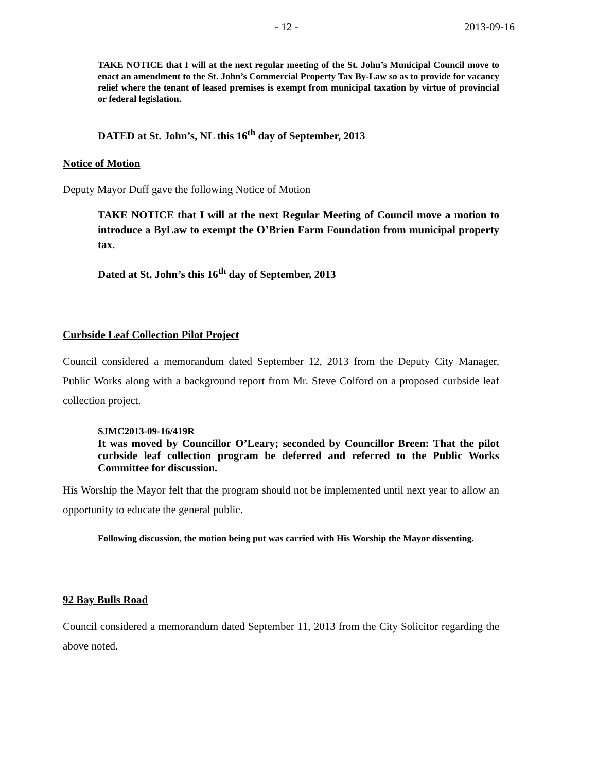- 12 - 2013-09-16
TAKE NOTICE that I will at the next regular meeting of the St. John’s Municipal Council move to enact an amendment to the St. John’s Commercial Property Tax By-Law so as to provide for vacancy relief where the tenant of leased premises is exempt from municipal taxation by virtue of provincial or federal legislation.
DATED at St. John’s, NL this 16<sup>th</sup> day of September, 2013
Notice of Motion
Deputy Mayor Duff gave the following Notice of Motion
TAKE NOTICE that I will at the next Regular Meeting of Council move a motion to introduce a ByLaw to exempt the O’Brien Farm Foundation from municipal property tax.
Dated at St. John’s this 16<sup>th</sup> day of September, 2013
Curbside Leaf Collection Pilot Project
Council considered a memorandum dated September 12, 2013 from the Deputy City Manager, Public Works along with a background report from Mr. Steve Colford on a proposed curbside leaf collection project.
SJMC2013-09-16/419R
It was moved by Councillor O’Leary; seconded by Councillor Breen: That the pilot curbside leaf collection program be deferred and referred to the Public Works Committee for discussion.
His Worship the Mayor felt that the program should not be implemented until next year to allow an opportunity to educate the general public.
Following discussion, the motion being put was carried with His Worship the Mayor dissenting.
92 Bay Bulls Road
Council considered a memorandum dated September 11, 2013 from the City Solicitor regarding the above noted.